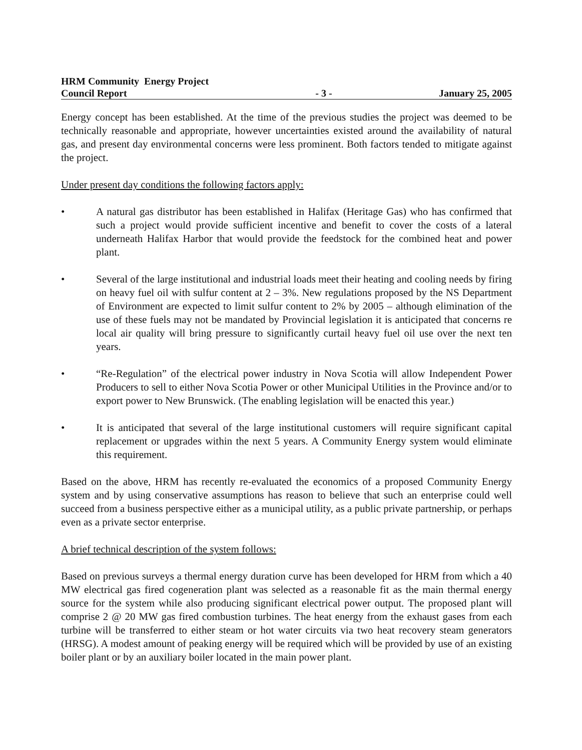HRM Community Energy Project
Council Report
- 3 -
January 25, 2005
Energy concept has been established. At the time of the previous studies the project was deemed to be technically reasonable and appropriate, however uncertainties existed around the availability of natural gas, and present day environmental concerns were less prominent. Both factors tended to mitigate against the project.
Under present day conditions the following factors apply:
• A natural gas distributor has been established in Halifax (Heritage Gas) who has confirmed that such a project would provide sufficient incentive and benefit to cover the costs of a lateral underneath Halifax Harbor that would provide the feedstock for the combined heat and power plant.
• Several of the large institutional and industrial loads meet their heating and cooling needs by firing on heavy fuel oil with sulfur content at 2 – 3%. New regulations proposed by the NS Department of Environment are expected to limit sulfur content to 2% by 2005 – although elimination of the use of these fuels may not be mandated by Provincial legislation it is anticipated that concerns re local air quality will bring pressure to significantly curtail heavy fuel oil use over the next ten years.
• “Re-Regulation” of the electrical power industry in Nova Scotia will allow Independent Power Producers to sell to either Nova Scotia Power or other Municipal Utilities in the Province and/or to export power to New Brunswick. (The enabling legislation will be enacted this year.)
• It is anticipated that several of the large institutional customers will require significant capital replacement or upgrades within the next 5 years. A Community Energy system would eliminate this requirement.
Based on the above, HRM has recently re-evaluated the economics of a proposed Community Energy system and by using conservative assumptions has reason to believe that such an enterprise could well succeed from a business perspective either as a municipal utility, as a public private partnership, or perhaps even as a private sector enterprise.
A brief technical description of the system follows:
Based on previous surveys a thermal energy duration curve has been developed for HRM from which a 40 MW electrical gas fired cogeneration plant was selected as a reasonable fit as the main thermal energy source for the system while also producing significant electrical power output. The proposed plant will comprise 2 @ 20 MW gas fired combustion turbines. The heat energy from the exhaust gases from each turbine will be transferred to either steam or hot water circuits via two heat recovery steam generators (HRSG). A modest amount of peaking energy will be required which will be provided by use of an existing boiler plant or by an auxiliary boiler located in the main power plant.